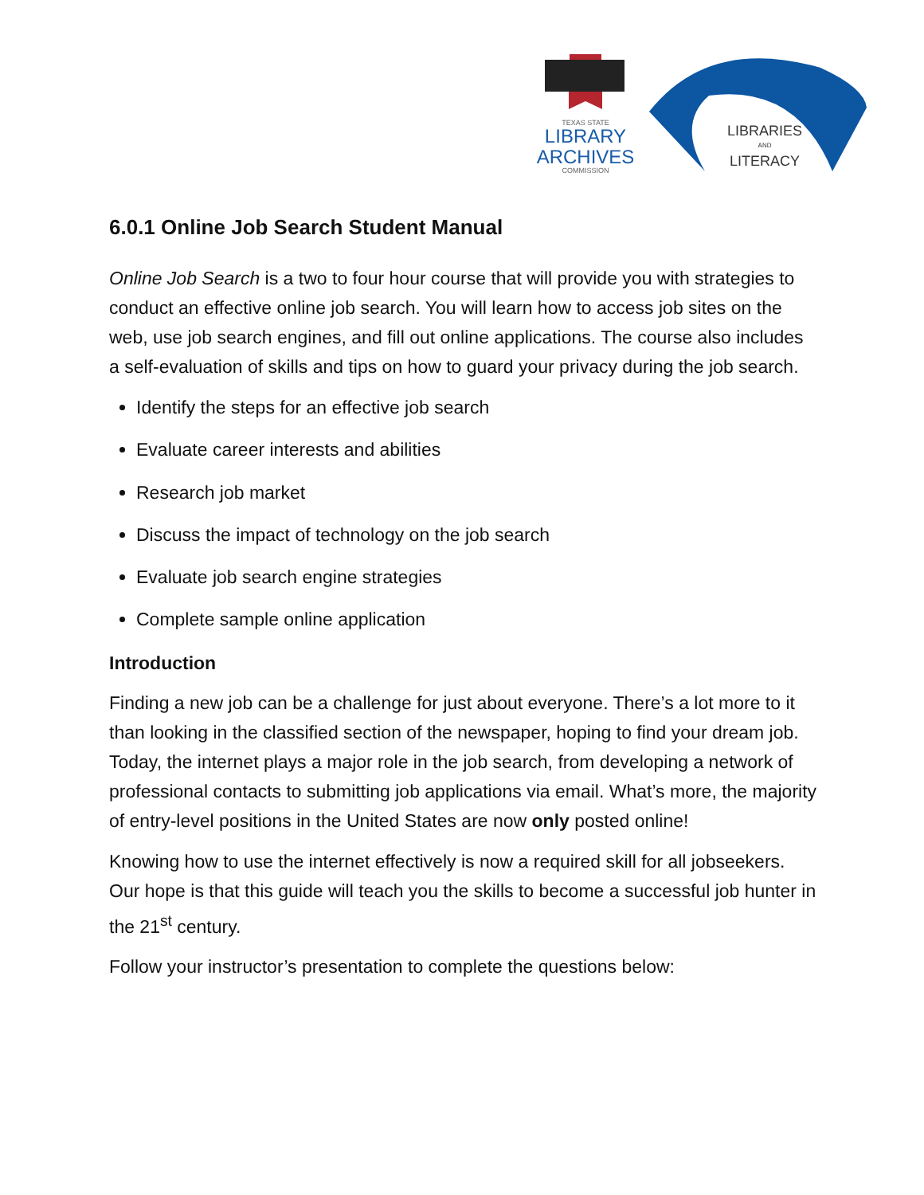TEXAS STATE
LIBRARY
ARCHIVES
COMMISSION
LIBRARIES
AND
LITERACY
6.0.1 Online Job Search Student Manual
Online Job Search is a two to four hour course that will provide you with strategies to conduct an effective online job search. You will learn how to access job sites on the web, use job search engines, and fill out online applications. The course also includes a self-evaluation of skills and tips on how to guard your privacy during the job search.
Identify the steps for an effective job search
Evaluate career interests and abilities
Research job market
Discuss the impact of technology on the job search
Evaluate job search engine strategies
Complete sample online application
Introduction
Finding a new job can be a challenge for just about everyone. There’s a lot more to it than looking in the classified section of the newspaper, hoping to find your dream job. Today, the internet plays a major role in the job search, from developing a network of professional contacts to submitting job applications via email. What’s more, the majority of entry-level positions in the United States are now only posted online!
Knowing how to use the internet effectively is now a required skill for all jobseekers. Our hope is that this guide will teach you the skills to become a successful job hunter in the 21<sup>st</sup> century.
Follow your instructor’s presentation to complete the questions below: